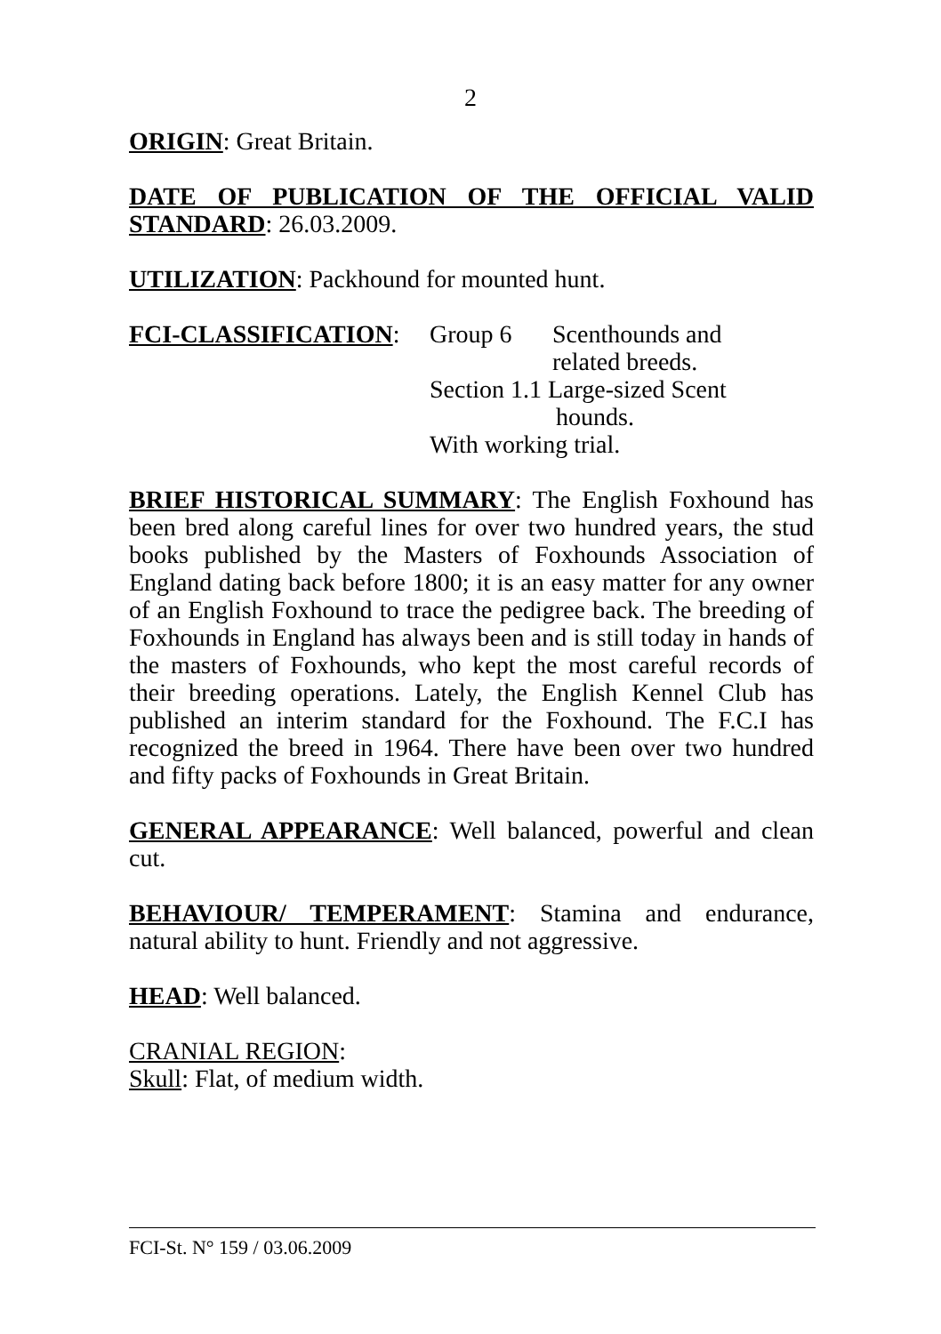2
ORIGIN: Great Britain.
DATE OF PUBLICATION OF THE OFFICIAL VALID STANDARD: 26.03.2009.
UTILIZATION: Packhound for mounted hunt.
FCI-CLASSIFICATION:
| Group 6 | Scenthounds and related breeds. |
| Section 1.1 Large-sized Scent hounds. | |
| With working trial. | |
BRIEF HISTORICAL SUMMARY: The English Foxhound has been bred along careful lines for over two hundred years, the stud books published by the Masters of Foxhounds Association of England dating back before 1800; it is an easy matter for any owner of an English Foxhound to trace the pedigree back. The breeding of Foxhounds in England has always been and is still today in hands of the masters of Foxhounds, who kept the most careful records of their breeding operations. Lately, the English Kennel Club has published an interim standard for the Foxhound. The F.C.I has recognized the breed in 1964. There have been over two hundred and fifty packs of Foxhounds in Great Britain.
GENERAL APPEARANCE: Well balanced, powerful and clean cut.
BEHAVIOUR/ TEMPERAMENT: Stamina and endurance, natural ability to hunt. Friendly and not aggressive.
HEAD: Well balanced.
CRANIAL REGION:
Skull: Flat, of medium width.
FCI-St. N° 159 / 03.06.2009